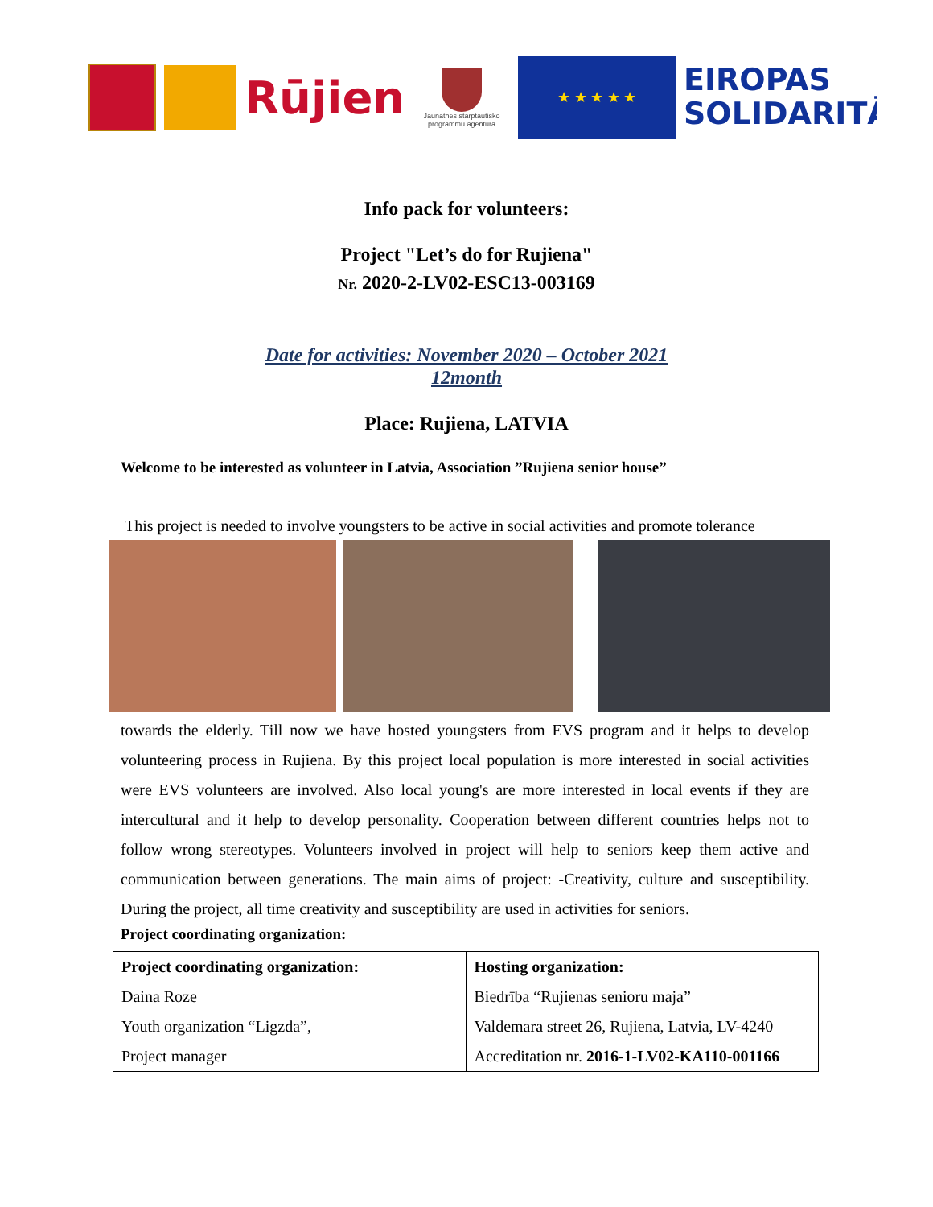Rūjien
Jaunatnes starptautisko programmu agentūra
★ ★ ★ ★ ★
EIROPAS
SOLIDARITĀ
Info pack for volunteers:
Project "Let’s do for Rujiena"
Nr. 2020-2-LV02-ESC13-003169
Date for activities: November 2020 – October 2021
12month
Place: Rujiena, LATVIA
Welcome to be interested as volunteer in Latvia, Association ”Rujiena senior house”
This project is needed to involve youngsters to be active in social activities and promote tolerance
towards the elderly. Till now we have hosted youngsters from EVS program and it helps to develop volunteering process in Rujiena. By this project local population is more interested in social activities were EVS volunteers are involved. Also local young's are more interested in local events if they are intercultural and it help to develop personality. Cooperation between different countries helps not to follow wrong stereotypes. Volunteers involved in project will help to seniors keep them active and communication between generations. The main aims of project: -Creativity, culture and susceptibility. During the project, all time creativity and susceptibility are used in activities for seniors.
Project coordinating organization:
| Project coordinating organization: | Hosting organization: |
| --- | --- |
| Daina Roze | Biedrība “Rujienas senioru maja” |
| Youth organization “Ligzda”, | Valdemara street 26, Rujiena, Latvia, LV-4240 |
| Project manager | Accreditation nr. 2016-1-LV02-KA110-001166 |